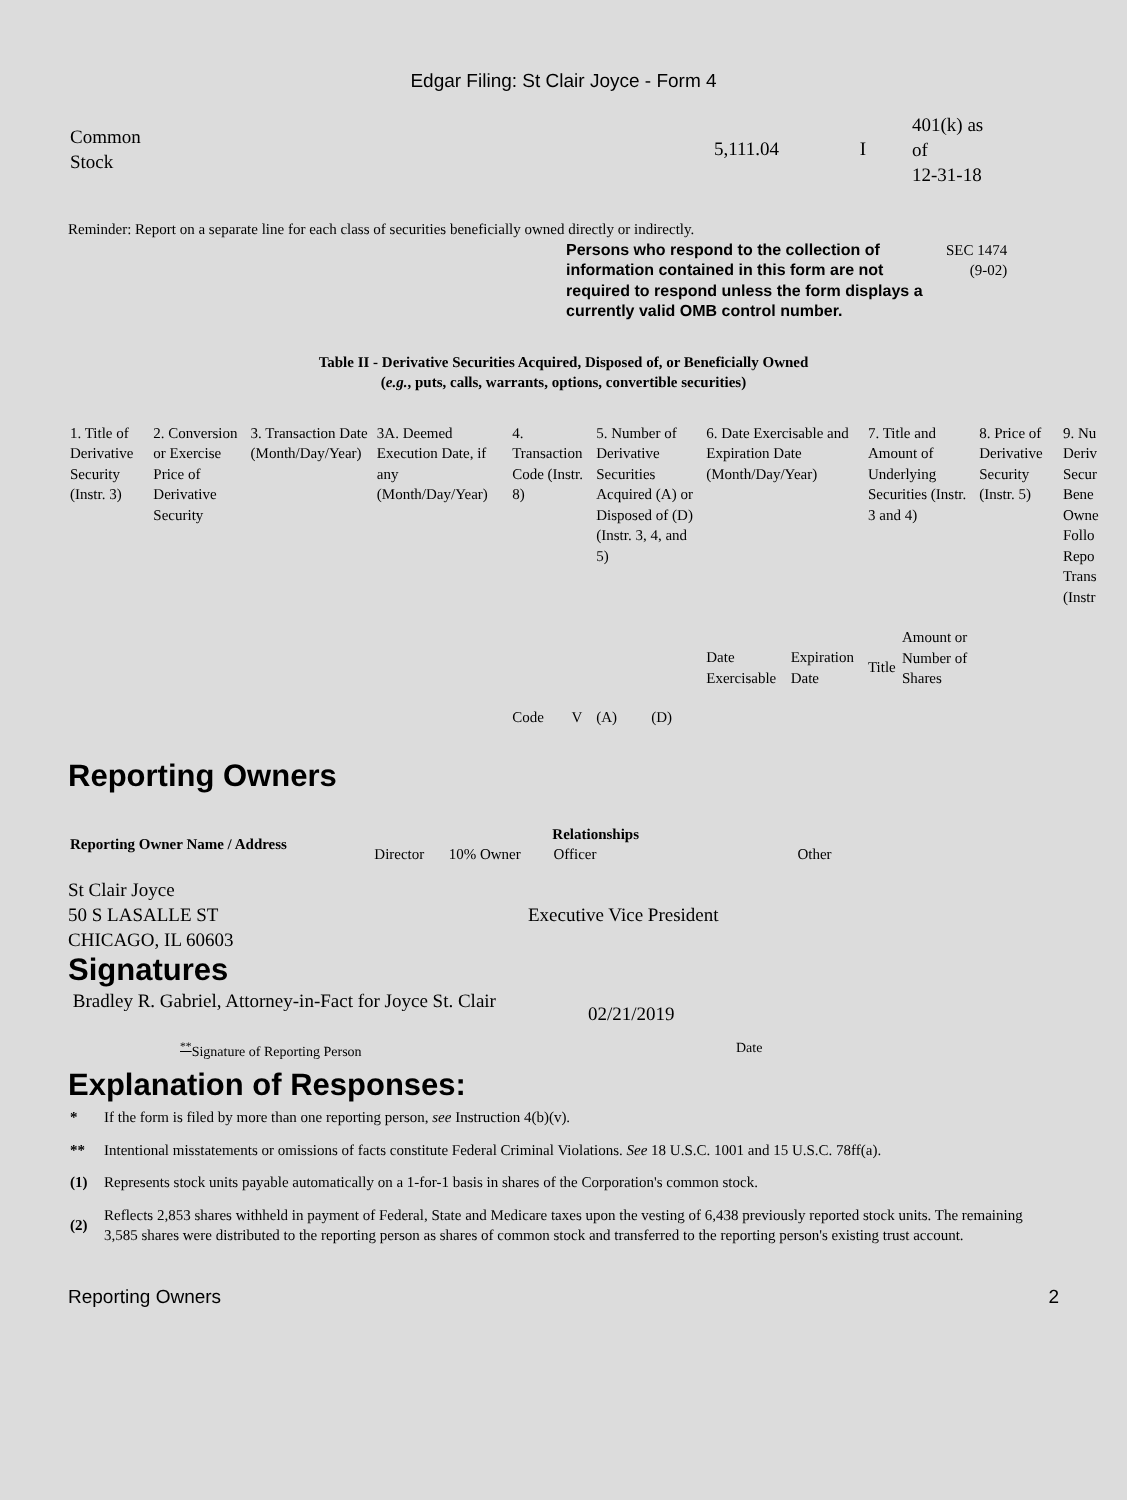Edgar Filing: St Clair Joyce - Form 4
| Common Stock | 5,111.04 | I | 401(k) as of 12-31-18 |
Reminder: Report on a separate line for each class of securities beneficially owned directly or indirectly.
Persons who respond to the collection of information contained in this form are not required to respond unless the form displays a currently valid OMB control number.
SEC 1474
(9-02)
Table II - Derivative Securities Acquired, Disposed of, or Beneficially Owned
(e.g., puts, calls, warrants, options, convertible securities)
| 1. Title of Derivative Security (Instr. 3) | 2. Conversion or Exercise Price of Derivative Security | 3. Transaction Date (Month/Day/Year) | 3A. Deemed Execution Date, if any (Month/Day/Year) | 4. Transaction Code (Instr. 8) | | 5. Number of Derivative Securities Acquired (A) or Disposed of (D) (Instr. 3, 4, and 5) | | 6. Date Exercisable and Expiration Date (Month/Day/Year) | | 7. Title and Amount of Underlying Securities (Instr. 3 and 4) | | 8. Price of Derivative Security (Instr. 5) | 9. Nu Deriv Secur Bene Owne Follo Repo Trans (Instr |
| | | | | Code | V | (A) | (D) | Date Exercisable | Expiration Date | Title | Amount or Number of Shares | | |
Reporting Owners
| Reporting Owner Name / Address | Relationships | | | |
| --- | --- | --- | --- | --- |
| | Director | 10% Owner | Officer | Other |
St Clair Joyce
50 S LASALLE ST
CHICAGO, IL 60603
Executive Vice President
Signatures
Bradley R. Gabriel, Attorney-in-Fact for Joyce St. Clair
02/21/2019
<sup>**</sup> Signature of Reporting Person Date
Explanation of Responses:
| * | If the form is filed by more than one reporting person, see Instruction 4(b)(v). |
| ** | Intentional misstatements or omissions of facts constitute Federal Criminal Violations. See 18 U.S.C. 1001 and 15 U.S.C. 78ff(a). |
| (1) | Represents stock units payable automatically on a 1-for-1 basis in shares of the Corporation's common stock. |
| (2) | Reflects 2,853 shares withheld in payment of Federal, State and Medicare taxes upon the vesting of 6,438 previously reported stock units. The remaining 3,585 shares were distributed to the reporting person as shares of common stock and transferred to the reporting person's existing trust account. |
Reporting Owners 2